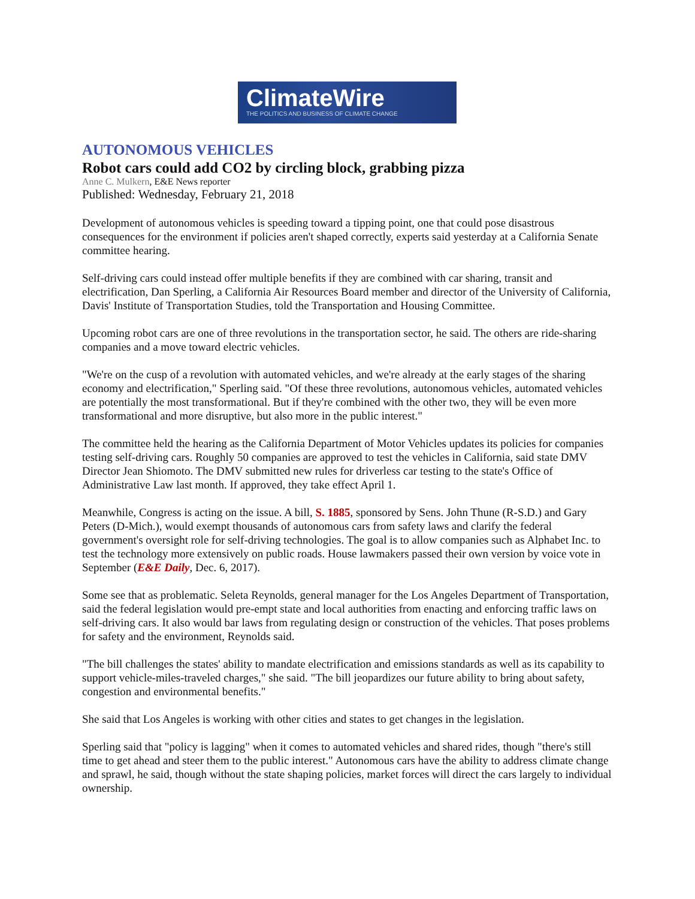ClimateWire
THE POLITICS AND BUSINESS OF CLIMATE CHANGE
AUTONOMOUS VEHICLES
Robot cars could add CO2 by circling block, grabbing pizza
Anne C. Mulkern, E&E News reporter
Published: Wednesday, February 21, 2018
Development of autonomous vehicles is speeding toward a tipping point, one that could pose disastrous consequences for the environment if policies aren't shaped correctly, experts said yesterday at a California Senate committee hearing.
Self-driving cars could instead offer multiple benefits if they are combined with car sharing, transit and electrification, Dan Sperling, a California Air Resources Board member and director of the University of California, Davis' Institute of Transportation Studies, told the Transportation and Housing Committee.
Upcoming robot cars are one of three revolutions in the transportation sector, he said. The others are ride-sharing companies and a move toward electric vehicles.
"We're on the cusp of a revolution with automated vehicles, and we're already at the early stages of the sharing economy and electrification," Sperling said. "Of these three revolutions, autonomous vehicles, automated vehicles are potentially the most transformational. But if they're combined with the other two, they will be even more transformational and more disruptive, but also more in the public interest."
The committee held the hearing as the California Department of Motor Vehicles updates its policies for companies testing self-driving cars. Roughly 50 companies are approved to test the vehicles in California, said state DMV Director Jean Shiomoto. The DMV submitted new rules for driverless car testing to the state's Office of Administrative Law last month. If approved, they take effect April 1.
Meanwhile, Congress is acting on the issue. A bill, S. 1885, sponsored by Sens. John Thune (R-S.D.) and Gary Peters (D-Mich.), would exempt thousands of autonomous cars from safety laws and clarify the federal government's oversight role for self-driving technologies. The goal is to allow companies such as Alphabet Inc. to test the technology more extensively on public roads. House lawmakers passed their own version by voice vote in September (E&E Daily, Dec. 6, 2017).
Some see that as problematic. Seleta Reynolds, general manager for the Los Angeles Department of Transportation, said the federal legislation would pre-empt state and local authorities from enacting and enforcing traffic laws on self-driving cars. It also would bar laws from regulating design or construction of the vehicles. That poses problems for safety and the environment, Reynolds said.
"The bill challenges the states' ability to mandate electrification and emissions standards as well as its capability to support vehicle-miles-traveled charges," she said. "The bill jeopardizes our future ability to bring about safety, congestion and environmental benefits."
She said that Los Angeles is working with other cities and states to get changes in the legislation.
Sperling said that "policy is lagging" when it comes to automated vehicles and shared rides, though "there's still time to get ahead and steer them to the public interest." Autonomous cars have the ability to address climate change and sprawl, he said, though without the state shaping policies, market forces will direct the cars largely to individual ownership.